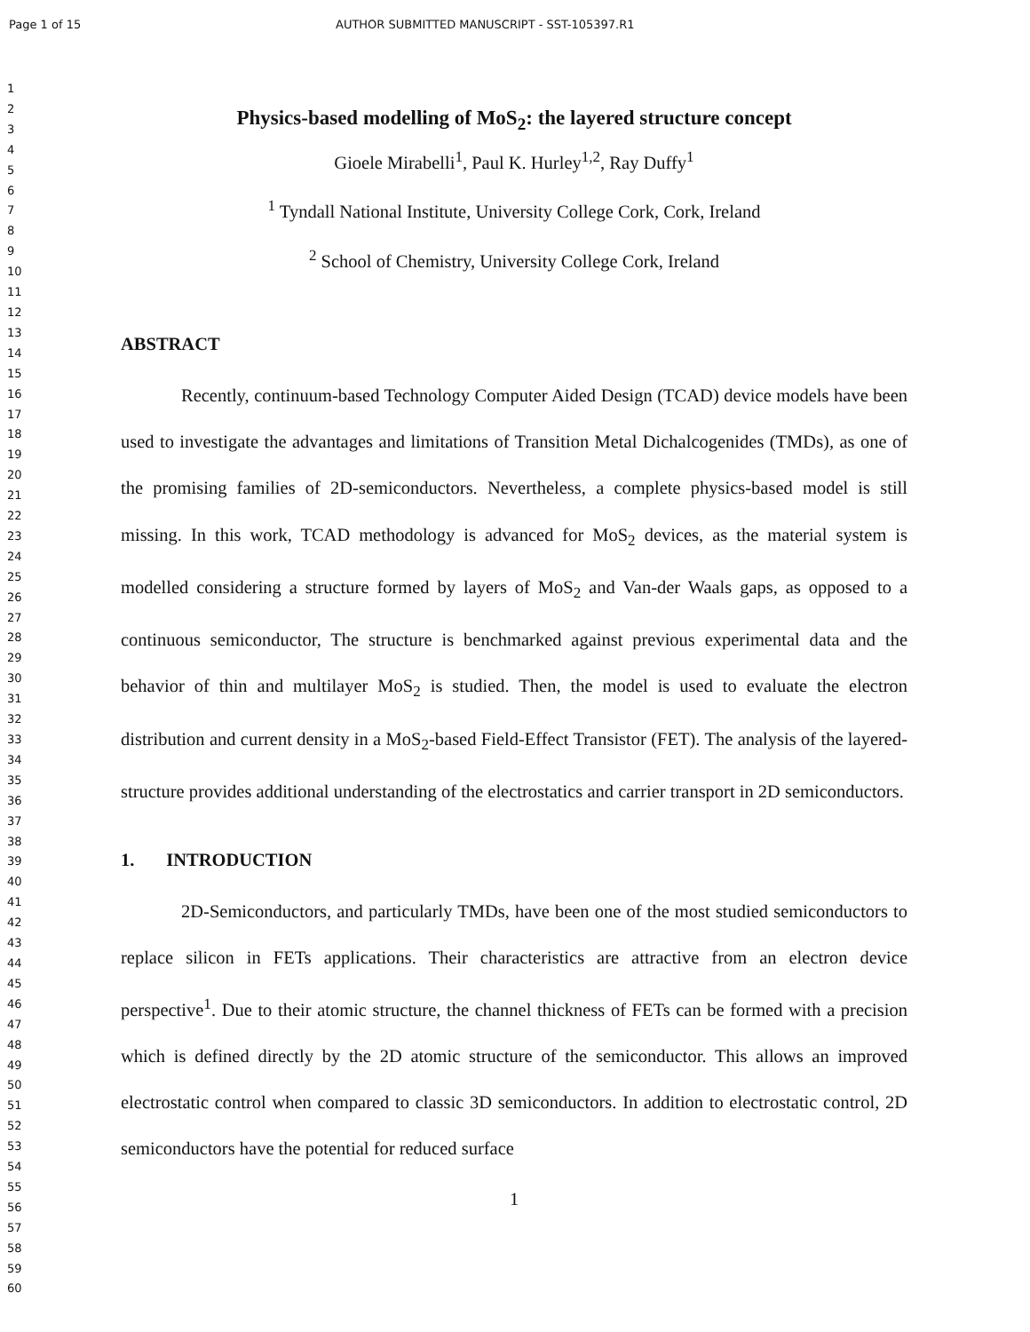Page 1 of 15 AUTHOR SUBMITTED MANUSCRIPT - SST-105397.R1
1
2
3
4
5
6
7
8
9
10
11
12
13
14
15
16
17
18
19
20
21
22
23
24
25
26
27
28
29
30
31
32
33
34
35
36
37
38
39
40
41
42
43
44
45
46
47
48
49
50
51
52
53
54
55
56
57
58
59
60
Physics-based modelling of MoS<sub>2</sub>: the layered structure concept
Gioele Mirabelli<sup>1</sup>, Paul K. Hurley<sup>1,2</sup>, Ray Duffy<sup>1</sup>
<sup>1</sup> Tyndall National Institute, University College Cork, Cork, Ireland
<sup>2</sup> School of Chemistry, University College Cork, Ireland
ABSTRACT
Recently, continuum-based Technology Computer Aided Design (TCAD) device models have been used to investigate the advantages and limitations of Transition Metal Dichalcogenides (TMDs), as one of the promising families of 2D-semiconductors. Nevertheless, a complete physics-based model is still missing. In this work, TCAD methodology is advanced for MoS<sub>2</sub> devices, as the material system is modelled considering a structure formed by layers of MoS<sub>2</sub> and Van-der Waals gaps, as opposed to a continuous semiconductor, The structure is benchmarked against previous experimental data and the behavior of thin and multilayer MoS<sub>2</sub> is studied. Then, the model is used to evaluate the electron distribution and current density in a MoS<sub>2</sub>-based Field-Effect Transistor (FET). The analysis of the layered-structure provides additional understanding of the electrostatics and carrier transport in 2D semiconductors.
1. INTRODUCTION
2D-Semiconductors, and particularly TMDs, have been one of the most studied semiconductors to replace silicon in FETs applications. Their characteristics are attractive from an electron device perspective<sup>1</sup>. Due to their atomic structure, the channel thickness of FETs can be formed with a precision which is defined directly by the 2D atomic structure of the semiconductor. This allows an improved electrostatic control when compared to classic 3D semiconductors. In addition to electrostatic control, 2D semiconductors have the potential for reduced surface
1